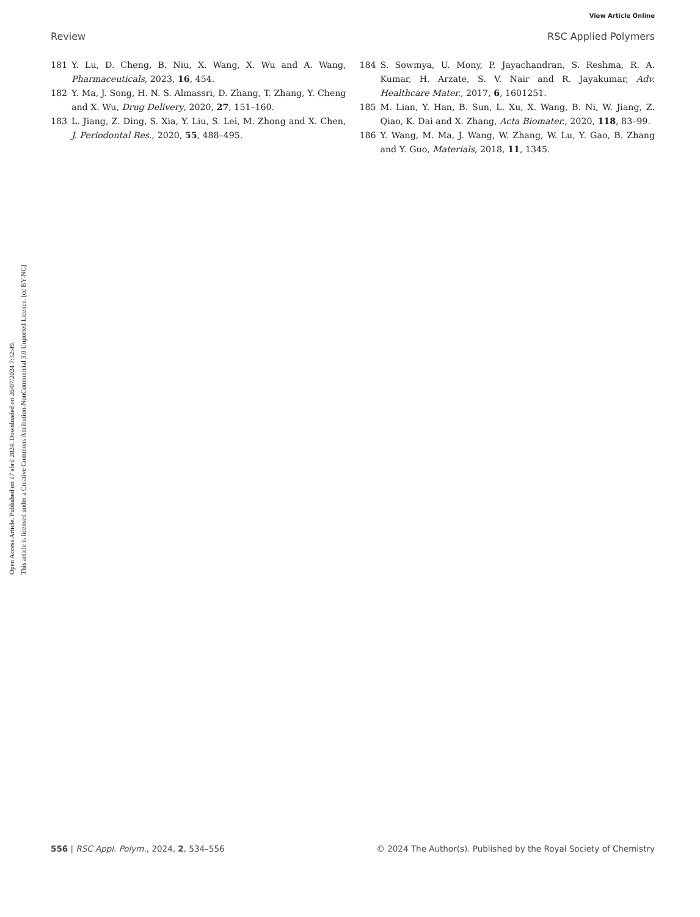View Article Online
Review RSC Applied Polymers
Open Access Article. Published on 17 abril 2024. Downloaded on 26/07/2024 7:32:49.
This article is licensed under a Creative Commons Attribution-NonCommercial 3.0 Unported Licence. [cc BY-NC]
181 Y. Lu, D. Cheng, B. Niu, X. Wang, X. Wu and A. Wang, Pharmaceuticals, 2023, 16, 454.
182 Y. Ma, J. Song, H. N. S. Almassri, D. Zhang, T. Zhang, Y. Cheng and X. Wu, Drug Delivery, 2020, 27, 151–160.
183 L. Jiang, Z. Ding, S. Xia, Y. Liu, S. Lei, M. Zhong and X. Chen, J. Periodontal Res., 2020, 55, 488–495.
184 S. Sowmya, U. Mony, P. Jayachandran, S. Reshma, R. A. Kumar, H. Arzate, S. V. Nair and R. Jayakumar, Adv. Healthcare Mater., 2017, 6, 1601251.
185 M. Lian, Y. Han, B. Sun, L. Xu, X. Wang, B. Ni, W. Jiang, Z. Qiao, K. Dai and X. Zhang, Acta Biomater., 2020, 118, 83–99.
186 Y. Wang, M. Ma, J. Wang, W. Zhang, W. Lu, Y. Gao, B. Zhang and Y. Guo, Materials, 2018, 11, 1345.
556 | RSC Appl. Polym., 2024, 2, 534–556 © 2024 The Author(s). Published by the Royal Society of Chemistry